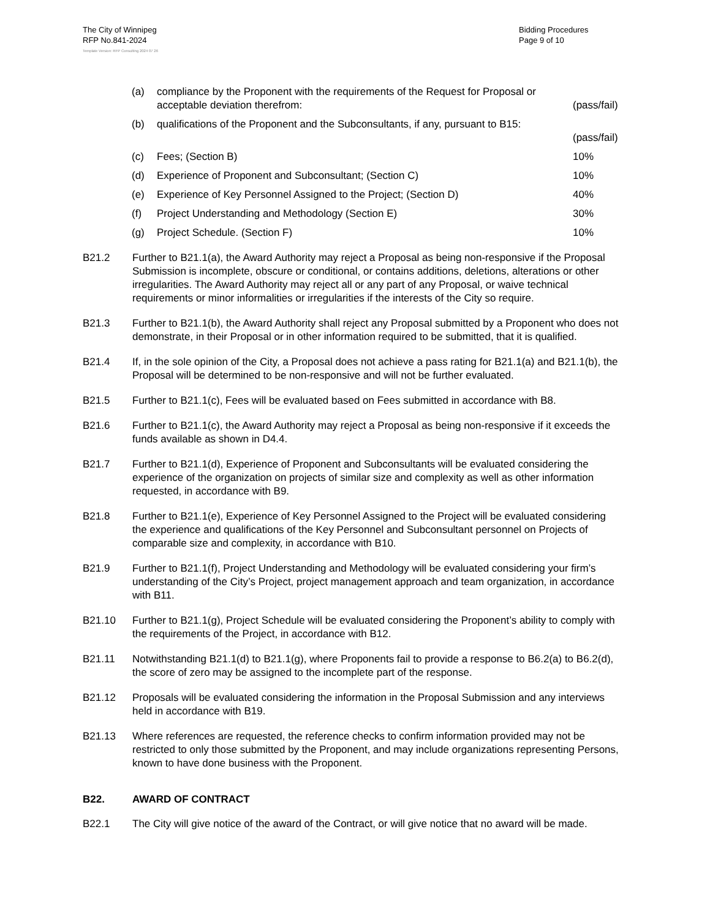The City of Winnipeg
RFP No.841-2024
Bidding Procedures
Page 9 of 10
Template Version: RFP Consulting 2024 07 26
(a) compliance by the Proponent with the requirements of the Request for Proposal or acceptable deviation therefrom:
(pass/fail)
(b) qualifications of the Proponent and the Subconsultants, if any, pursuant to B15:
(pass/fail)
(c) Fees; (Section B) 10%
(d) Experience of Proponent and Subconsultant; (Section C) 10%
(e) Experience of Key Personnel Assigned to the Project; (Section D) 40%
(f) Project Understanding and Methodology (Section E) 30%
(g) Project Schedule. (Section F) 10%
B21.2 Further to B21.1(a), the Award Authority may reject a Proposal as being non-responsive if the Proposal Submission is incomplete, obscure or conditional, or contains additions, deletions, alterations or other irregularities. The Award Authority may reject all or any part of any Proposal, or waive technical requirements or minor informalities or irregularities if the interests of the City so require.
B21.3 Further to B21.1(b), the Award Authority shall reject any Proposal submitted by a Proponent who does not demonstrate, in their Proposal or in other information required to be submitted, that it is qualified.
B21.4 If, in the sole opinion of the City, a Proposal does not achieve a pass rating for B21.1(a) and B21.1(b), the Proposal will be determined to be non-responsive and will not be further evaluated.
B21.5 Further to B21.1(c), Fees will be evaluated based on Fees submitted in accordance with B8.
B21.6 Further to B21.1(c), the Award Authority may reject a Proposal as being non-responsive if it exceeds the funds available as shown in D4.4.
B21.7 Further to B21.1(d), Experience of Proponent and Subconsultants will be evaluated considering the experience of the organization on projects of similar size and complexity as well as other information requested, in accordance with B9.
B21.8 Further to B21.1(e), Experience of Key Personnel Assigned to the Project will be evaluated considering the experience and qualifications of the Key Personnel and Subconsultant personnel on Projects of comparable size and complexity, in accordance with B10.
B21.9 Further to B21.1(f), Project Understanding and Methodology will be evaluated considering your firm’s understanding of the City’s Project, project management approach and team organization, in accordance with B11.
B21.10 Further to B21.1(g), Project Schedule will be evaluated considering the Proponent’s ability to comply with the requirements of the Project, in accordance with B12.
B21.11 Notwithstanding B21.1(d) to B21.1(g), where Proponents fail to provide a response to B6.2(a) to B6.2(d), the score of zero may be assigned to the incomplete part of the response.
B21.12 Proposals will be evaluated considering the information in the Proposal Submission and any interviews held in accordance with B19.
B21.13 Where references are requested, the reference checks to confirm information provided may not be restricted to only those submitted by the Proponent, and may include organizations representing Persons, known to have done business with the Proponent.
B22. AWARD OF CONTRACT
B22.1 The City will give notice of the award of the Contract, or will give notice that no award will be made.